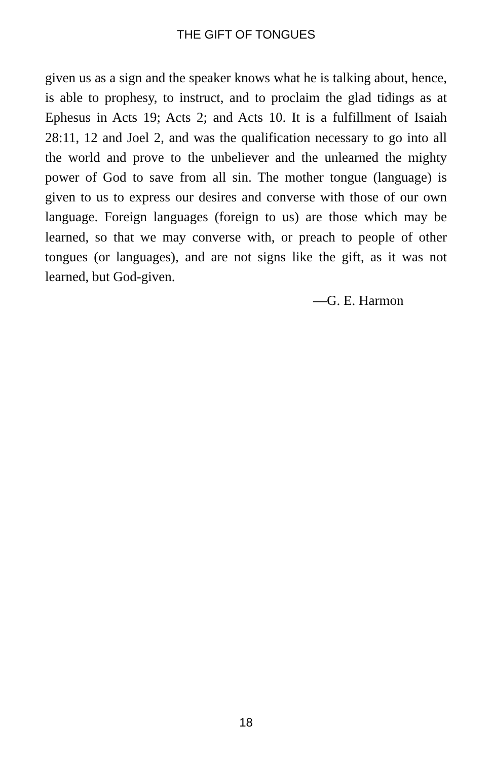THE GIFT OF TONGUES
given us as a sign and the speaker knows what he is talking about, hence, is able to prophesy, to instruct, and to proclaim the glad tidings as at Ephesus in Acts 19; Acts 2; and Acts 10. It is a fulfillment of Isaiah 28:11, 12 and Joel 2, and was the qualification necessary to go into all the world and prove to the unbeliever and the unlearned the mighty power of God to save from all sin. The mother tongue (language) is given to us to express our desires and converse with those of our own language. Foreign languages (foreign to us) are those which may be learned, so that we may converse with, or preach to people of other tongues (or languages), and are not signs like the gift, as it was not learned, but God-given.
—G. E. Harmon
18